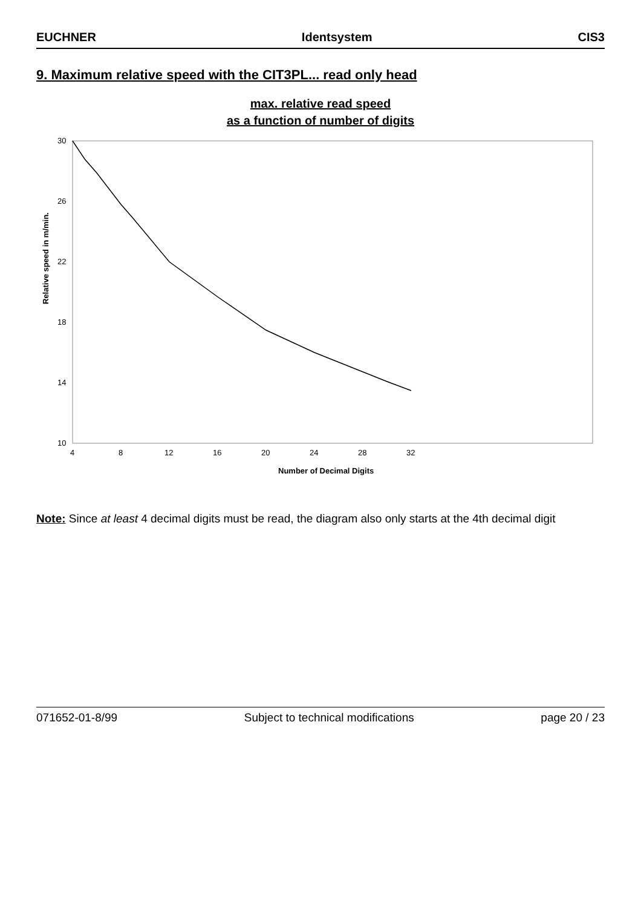EUCHNER Identsystem CIS3
9. Maximum relative speed with the CIT3PL... read only head
max. relative read speed
as a function of number of digits
Relative speed in m/min.
30
26
22
18
14
10
4
8
12
16
20
24
28
32
Number of Decimal Digits
Note: Since at least 4 decimal digits must be read, the diagram also only starts at the 4th decimal digit
071652-01-8/99 Subject to technical modifications page 20 / 23